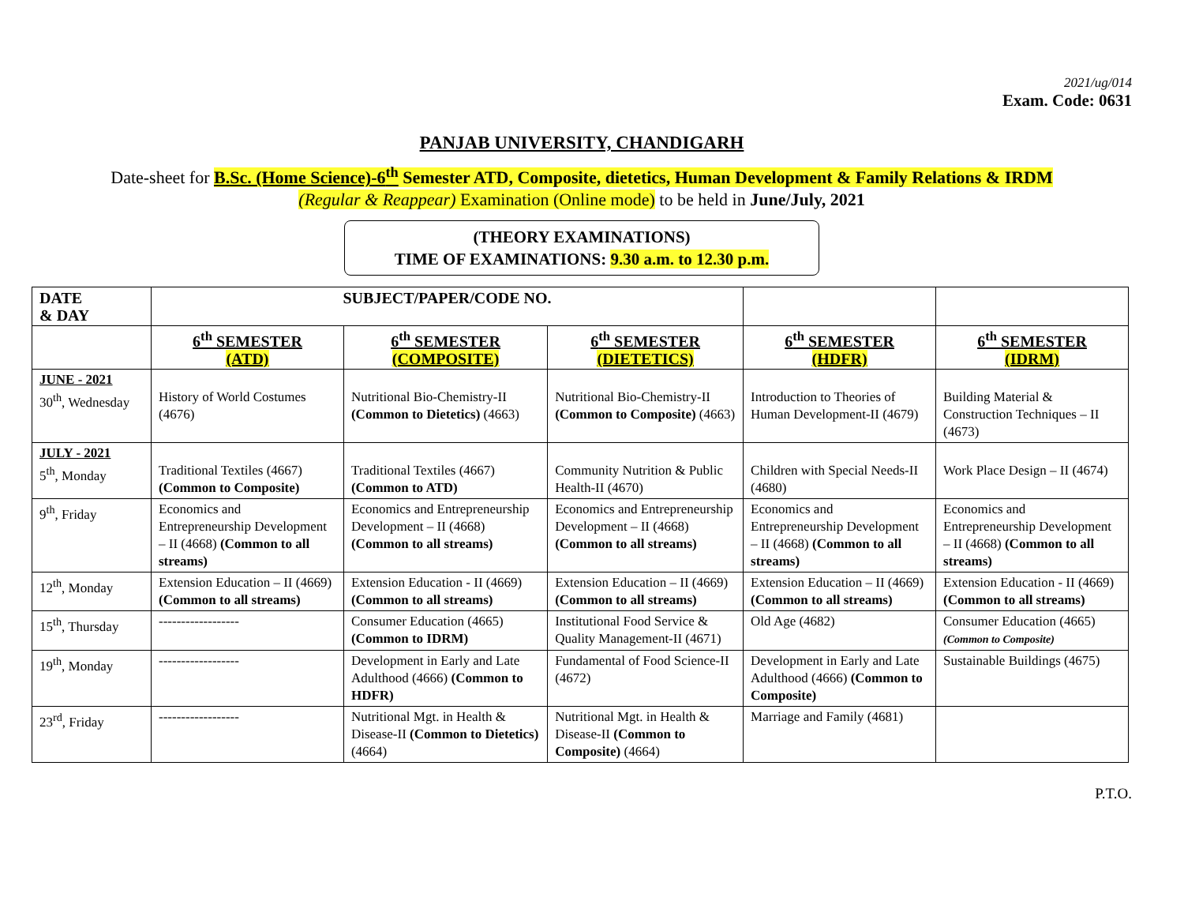2021/ug/014
Exam. Code: 0631
PANJAB UNIVERSITY, CHANDIGARH
Date-sheet for B.Sc. (Home Science)-6<sup>th</sup> Semester ATD, Composite, dietetics, Human Development & Family Relations & IRDM
(Regular & Reappear) Examination (Online mode) to be held in June/July, 2021
(THEORY EXAMINATIONS)
TIME OF EXAMINATIONS: 9.30 a.m. to 12.30 p.m.
| DATE & DAY | SUBJECT/PAPER/CODE NO. | | | | |
| --- | --- | --- | --- | --- | --- |
| | 6<sup>th</sup> SEMESTER (ATD) | 6<sup>th</sup> SEMESTER (COMPOSITE) | 6<sup>th</sup> SEMESTER (DIETETICS) | 6<sup>th</sup> SEMESTER (HDFR) | 6<sup>th</sup> SEMESTER (IDRM) |
| JUNE - 2021 30<sup>th</sup>, Wednesday | History of World Costumes (4676) | Nutritional Bio-Chemistry-II (Common to Dietetics) (4663) | Nutritional Bio-Chemistry-II (Common to Composite) (4663) | Introduction to Theories of Human Development-II (4679) | Building Material & Construction Techniques – II (4673) |
| JULY - 2021 5<sup>th</sup>, Monday | Traditional Textiles (4667) (Common to Composite) | Traditional Textiles (4667) (Common to ATD) | Community Nutrition & Public Health-II (4670) | Children with Special Needs-II (4680) | Work Place Design – II (4674) |
| 9<sup>th</sup>, Friday | Economics and Entrepreneurship Development – II (4668) (Common to all streams) | Economics and Entrepreneurship Development – II (4668) (Common to all streams) | Economics and Entrepreneurship Development – II (4668) (Common to all streams) | Economics and Entrepreneurship Development – II (4668) (Common to all streams) | Economics and Entrepreneurship Development – II (4668) (Common to all streams) |
| 12<sup>th</sup>, Monday | Extension Education – II (4669) (Common to all streams) | Extension Education - II (4669) (Common to all streams) | Extension Education – II (4669) (Common to all streams) | Extension Education – II (4669) (Common to all streams) | Extension Education - II (4669) (Common to all streams) |
| 15<sup>th</sup>, Thursday | ------------------ | Consumer Education (4665) (Common to IDRM) | Institutional Food Service & Quality Management-II (4671) | Old Age (4682) | Consumer Education (4665) (Common to Composite) |
| 19<sup>th</sup>, Monday | ------------------ | Development in Early and Late Adulthood (4666) (Common to HDFR) | Fundamental of Food Science-II (4672) | Development in Early and Late Adulthood (4666) (Common to Composite) | Sustainable Buildings (4675) |
| 23<sup>rd</sup>, Friday | ------------------ | Nutritional Mgt. in Health & Disease-II (Common to Dietetics) (4664) | Nutritional Mgt. in Health & Disease-II (Common to Composite) (4664) | Marriage and Family (4681) | |
P.T.O.